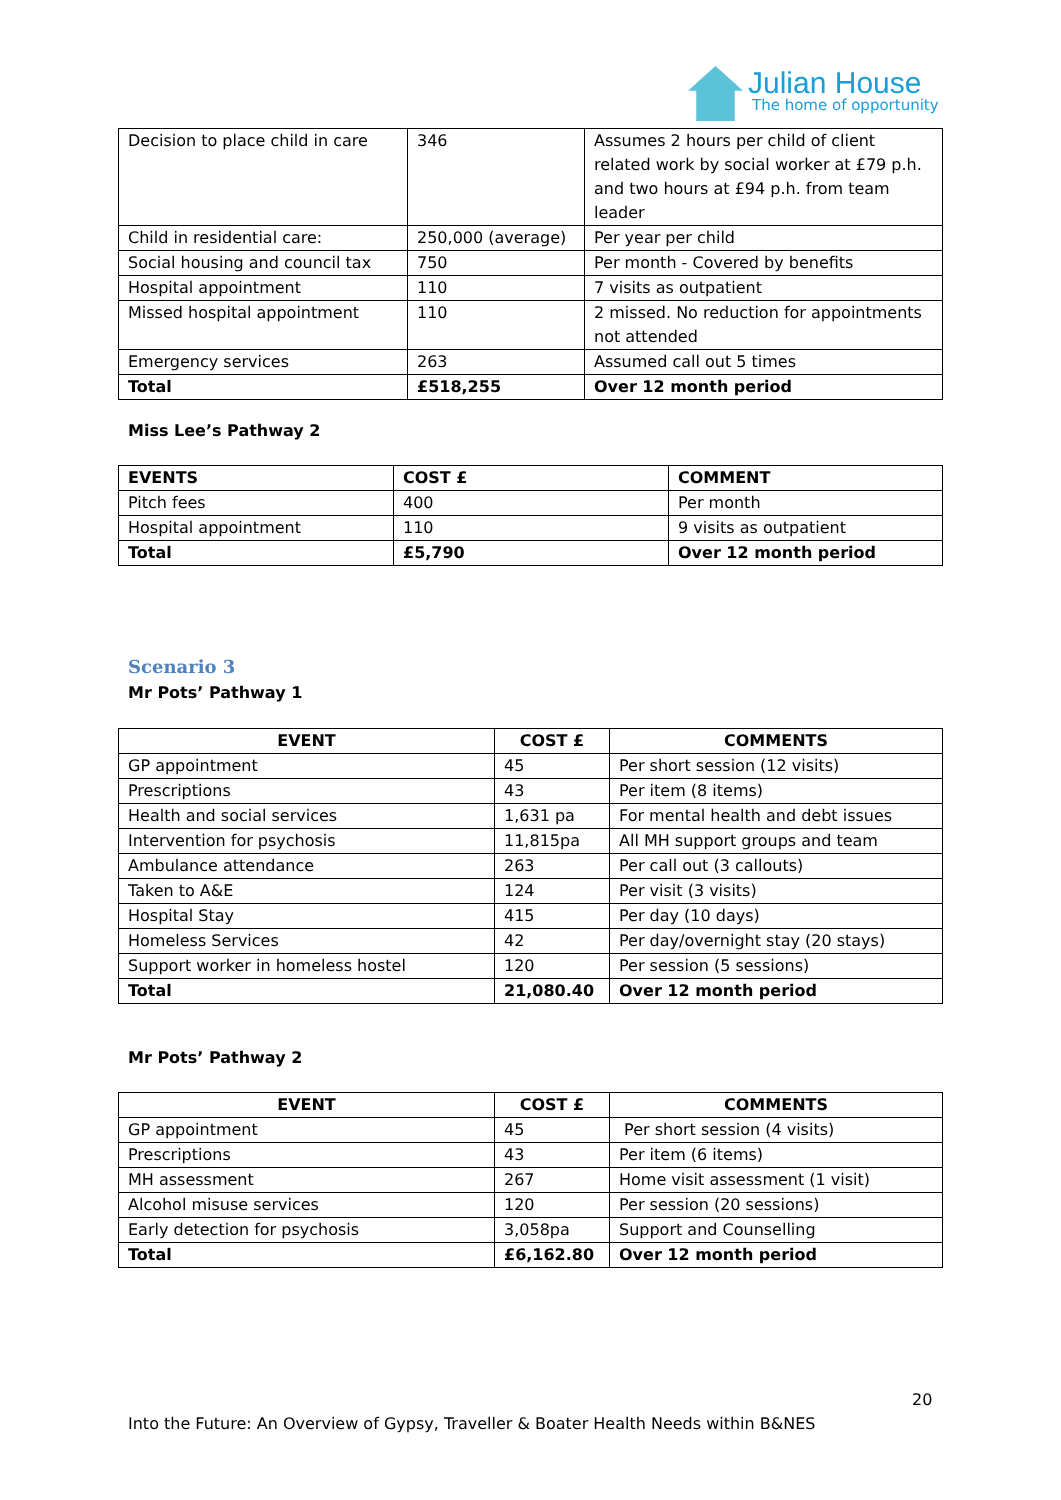Julian House
The home of opportunity
| Decision to place child in care | 346 | Assumes 2 hours per child of client related work by social worker at £79 p.h. and two hours at £94 p.h. from team leader |
| Child in residential care: | 250,000 (average) | Per year per child |
| Social housing and council tax | 750 | Per month - Covered by benefits |
| Hospital appointment | 110 | 7 visits as outpatient |
| Missed hospital appointment | 110 | 2 missed. No reduction for appointments not attended |
| Emergency services | 263 | Assumed call out 5 times |
| Total | £518,255 | Over 12 month period |
Miss Lee’s Pathway 2
| EVENTS | COST £ | COMMENT |
| --- | --- | --- |
| Pitch fees | 400 | Per month |
| Hospital appointment | 110 | 9 visits as outpatient |
| Total | £5,790 | Over 12 month period |
Scenario 3
Mr Pots’ Pathway 1
| EVENT | COST £ | COMMENTS |
| --- | --- | --- |
| GP appointment | 45 | Per short session (12 visits) |
| Prescriptions | 43 | Per item (8 items) |
| Health and social services | 1,631 pa | For mental health and debt issues |
| Intervention for psychosis | 11,815pa | All MH support groups and team |
| Ambulance attendance | 263 | Per call out (3 callouts) |
| Taken to A&E | 124 | Per visit (3 visits) |
| Hospital Stay | 415 | Per day (10 days) |
| Homeless Services | 42 | Per day/overnight stay (20 stays) |
| Support worker in homeless hostel | 120 | Per session (5 sessions) |
| Total | 21,080.40 | Over 12 month period |
Mr Pots’ Pathway 2
| EVENT | COST £ | COMMENTS |
| --- | --- | --- |
| GP appointment | 45 | Per short session (4 visits) |
| Prescriptions | 43 | Per item (6 items) |
| MH assessment | 267 | Home visit assessment (1 visit) |
| Alcohol misuse services | 120 | Per session (20 sessions) |
| Early detection for psychosis | 3,058pa | Support and Counselling |
| Total | £6,162.80 | Over 12 month period |
20
Into the Future: An Overview of Gypsy, Traveller & Boater Health Needs within B&NES